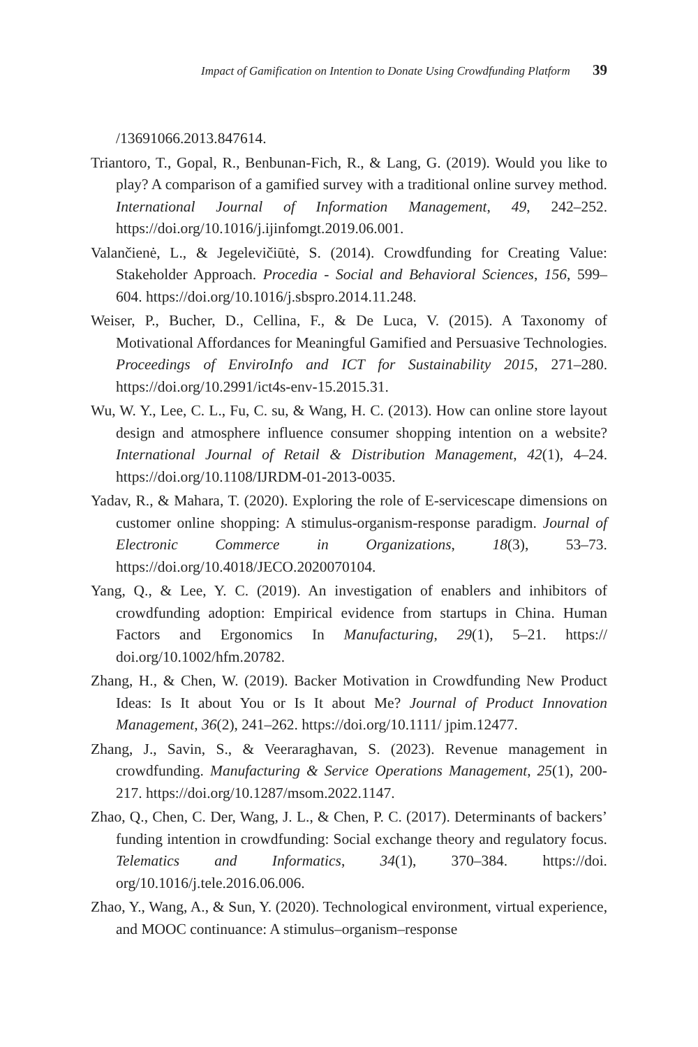Impact of Gamification on Intention to Donate Using Crowdfunding Platform 39
/13691066.2013.847614.
Triantoro, T., Gopal, R., Benbunan-Fich, R., & Lang, G. (2019). Would you like to play? A comparison of a gamified survey with a traditional online survey method. International Journal of Information Management, 49, 242–252. https://doi.org/10.1016/j.ijinfomgt.2019.06.001.
Valančienė, L., & Jegelevičiūtė, S. (2014). Crowdfunding for Creating Value: Stakeholder Approach. Procedia - Social and Behavioral Sciences, 156, 599–604. https://doi.org/10.1016/j.sbspro.2014.11.248.
Weiser, P., Bucher, D., Cellina, F., & De Luca, V. (2015). A Taxonomy of Motivational Affordances for Meaningful Gamified and Persuasive Technologies. Proceedings of EnviroInfo and ICT for Sustainability 2015, 271–280. https://doi.org/10.2991/ict4s-env-15.2015.31.
Wu, W. Y., Lee, C. L., Fu, C. su, & Wang, H. C. (2013). How can online store layout design and atmosphere influence consumer shopping intention on a website? International Journal of Retail & Distribution Management, 42(1), 4–24. https://doi.org/10.1108/IJRDM-01-2013-0035.
Yadav, R., & Mahara, T. (2020). Exploring the role of E-servicescape dimensions on customer online shopping: A stimulus-organism-response paradigm. Journal of Electronic Commerce in Organizations, 18(3), 53–73. https://doi.org/10.4018/JECO.2020070104.
Yang, Q., & Lee, Y. C. (2019). An investigation of enablers and inhibitors of crowdfunding adoption: Empirical evidence from startups in China. Human Factors and Ergonomics In Manufacturing, 29(1), 5–21. https:// doi.org/10.1002/hfm.20782.
Zhang, H., & Chen, W. (2019). Backer Motivation in Crowdfunding New Product Ideas: Is It about You or Is It about Me? Journal of Product Innovation Management, 36(2), 241–262. https://doi.org/10.1111/ jpim.12477.
Zhang, J., Savin, S., & Veeraraghavan, S. (2023). Revenue management in crowdfunding. Manufacturing & Service Operations Management, 25(1), 200-217. https://doi.org/10.1287/msom.2022.1147.
Zhao, Q., Chen, C. Der, Wang, J. L., & Chen, P. C. (2017). Determinants of backers’ funding intention in crowdfunding: Social exchange theory and regulatory focus. Telematics and Informatics, 34(1), 370–384. https://doi. org/10.1016/j.tele.2016.06.006.
Zhao, Y., Wang, A., & Sun, Y. (2020). Technological environment, virtual experience, and MOOC continuance: A stimulus–organism–response